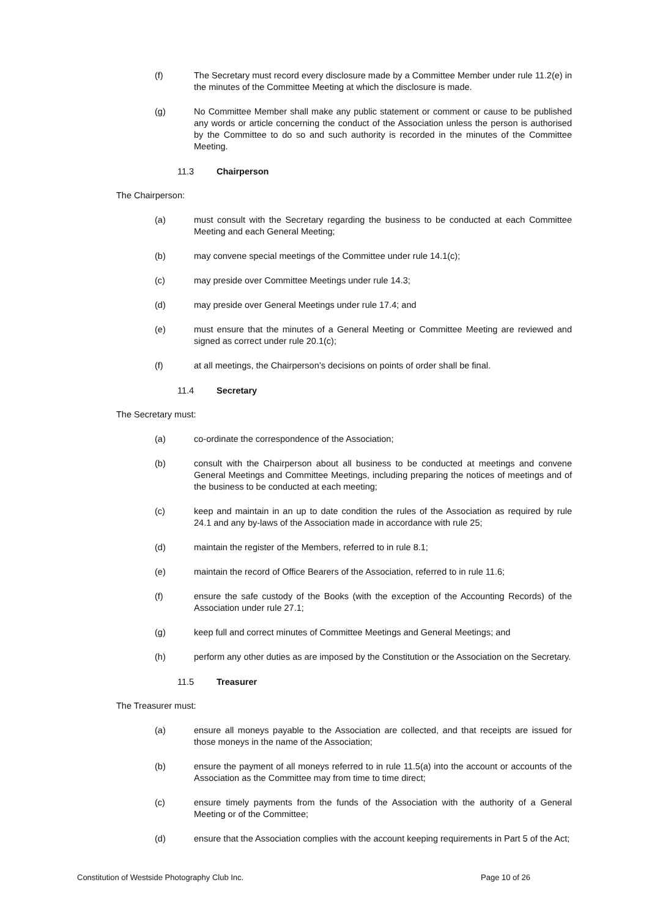(f) The Secretary must record every disclosure made by a Committee Member under rule 11.2(e) in the minutes of the Committee Meeting at which the disclosure is made.
(g) No Committee Member shall make any public statement or comment or cause to be published any words or article concerning the conduct of the Association unless the person is authorised by the Committee to do so and such authority is recorded in the minutes of the Committee Meeting.
11.3 Chairperson
The Chairperson:
(a) must consult with the Secretary regarding the business to be conducted at each Committee Meeting and each General Meeting;
(b) may convene special meetings of the Committee under rule 14.1(c);
(c) may preside over Committee Meetings under rule 14.3;
(d) may preside over General Meetings under rule 17.4; and
(e) must ensure that the minutes of a General Meeting or Committee Meeting are reviewed and signed as correct under rule 20.1(c);
(f) at all meetings, the Chairperson’s decisions on points of order shall be final.
11.4 Secretary
The Secretary must:
(a) co-ordinate the correspondence of the Association;
(b) consult with the Chairperson about all business to be conducted at meetings and convene General Meetings and Committee Meetings, including preparing the notices of meetings and of the business to be conducted at each meeting;
(c) keep and maintain in an up to date condition the rules of the Association as required by rule 24.1 and any by-laws of the Association made in accordance with rule 25;
(d) maintain the register of the Members, referred to in rule 8.1;
(e) maintain the record of Office Bearers of the Association, referred to in rule 11.6;
(f) ensure the safe custody of the Books (with the exception of the Accounting Records) of the Association under rule 27.1;
(g) keep full and correct minutes of Committee Meetings and General Meetings; and
(h) perform any other duties as are imposed by the Constitution or the Association on the Secretary.
11.5 Treasurer
The Treasurer must:
(a) ensure all moneys payable to the Association are collected, and that receipts are issued for those moneys in the name of the Association;
(b) ensure the payment of all moneys referred to in rule 11.5(a) into the account or accounts of the Association as the Committee may from time to time direct;
(c) ensure timely payments from the funds of the Association with the authority of a General Meeting or of the Committee;
(d) ensure that the Association complies with the account keeping requirements in Part 5 of the Act;
Constitution of Westside Photography Club Inc. Page 10 of 26